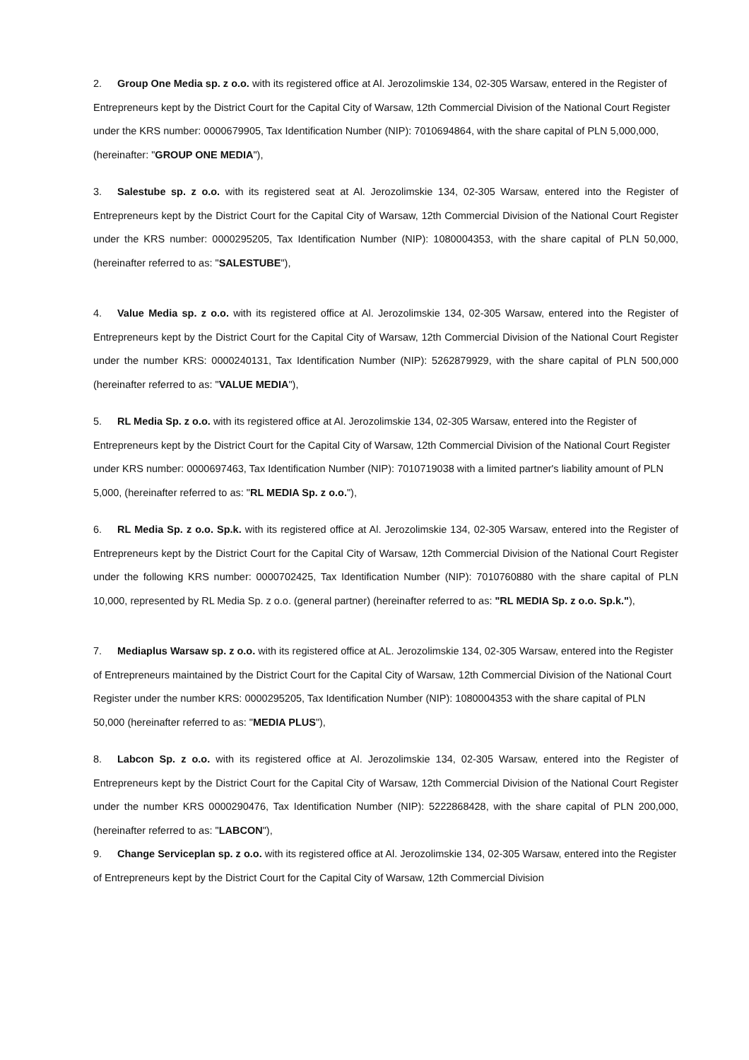2. Group One Media sp. z o.o. with its registered office at Al. Jerozolimskie 134, 02-305 Warsaw, entered in the Register of Entrepreneurs kept by the District Court for the Capital City of Warsaw, 12th Commercial Division of the National Court Register under the KRS number: 0000679905, Tax Identification Number (NIP): 7010694864, with the share capital of PLN 5,000,000, (hereinafter: "GROUP ONE MEDIA"),
3. Salestube sp. z o.o. with its registered seat at Al. Jerozolimskie 134, 02-305 Warsaw, entered into the Register of Entrepreneurs kept by the District Court for the Capital City of Warsaw, 12th Commercial Division of the National Court Register under the KRS number: 0000295205, Tax Identification Number (NIP): 1080004353, with the share capital of PLN 50,000, (hereinafter referred to as: "SALESTUBE"),
4. Value Media sp. z o.o. with its registered office at Al. Jerozolimskie 134, 02-305 Warsaw, entered into the Register of Entrepreneurs kept by the District Court for the Capital City of Warsaw, 12th Commercial Division of the National Court Register under the number KRS: 0000240131, Tax Identification Number (NIP): 5262879929, with the share capital of PLN 500,000 (hereinafter referred to as: "VALUE MEDIA"),
5. RL Media Sp. z o.o. with its registered office at Al. Jerozolimskie 134, 02-305 Warsaw, entered into the Register of Entrepreneurs kept by the District Court for the Capital City of Warsaw, 12th Commercial Division of the National Court Register under KRS number: 0000697463, Tax Identification Number (NIP): 7010719038 with a limited partner's liability amount of PLN 5,000, (hereinafter referred to as: "RL MEDIA Sp. z o.o."),
6. RL Media Sp. z o.o. Sp.k. with its registered office at Al. Jerozolimskie 134, 02-305 Warsaw, entered into the Register of Entrepreneurs kept by the District Court for the Capital City of Warsaw, 12th Commercial Division of the National Court Register under the following KRS number: 0000702425, Tax Identification Number (NIP): 7010760880 with the share capital of PLN 10,000, represented by RL Media Sp. z o.o. (general partner) (hereinafter referred to as: "RL MEDIA Sp. z o.o. Sp.k."),
7. Mediaplus Warsaw sp. z o.o. with its registered office at AL. Jerozolimskie 134, 02-305 Warsaw, entered into the Register of Entrepreneurs maintained by the District Court for the Capital City of Warsaw, 12th Commercial Division of the National Court Register under the number KRS: 0000295205, Tax Identification Number (NIP): 1080004353 with the share capital of PLN 50,000 (hereinafter referred to as: "MEDIA PLUS"),
8. Labcon Sp. z o.o. with its registered office at Al. Jerozolimskie 134, 02-305 Warsaw, entered into the Register of Entrepreneurs kept by the District Court for the Capital City of Warsaw, 12th Commercial Division of the National Court Register under the number KRS 0000290476, Tax Identification Number (NIP): 5222868428, with the share capital of PLN 200,000, (hereinafter referred to as: "LABCON"),
9. Change Serviceplan sp. z o.o. with its registered office at Al. Jerozolimskie 134, 02-305 Warsaw, entered into the Register of Entrepreneurs kept by the District Court for the Capital City of Warsaw, 12th Commercial Division